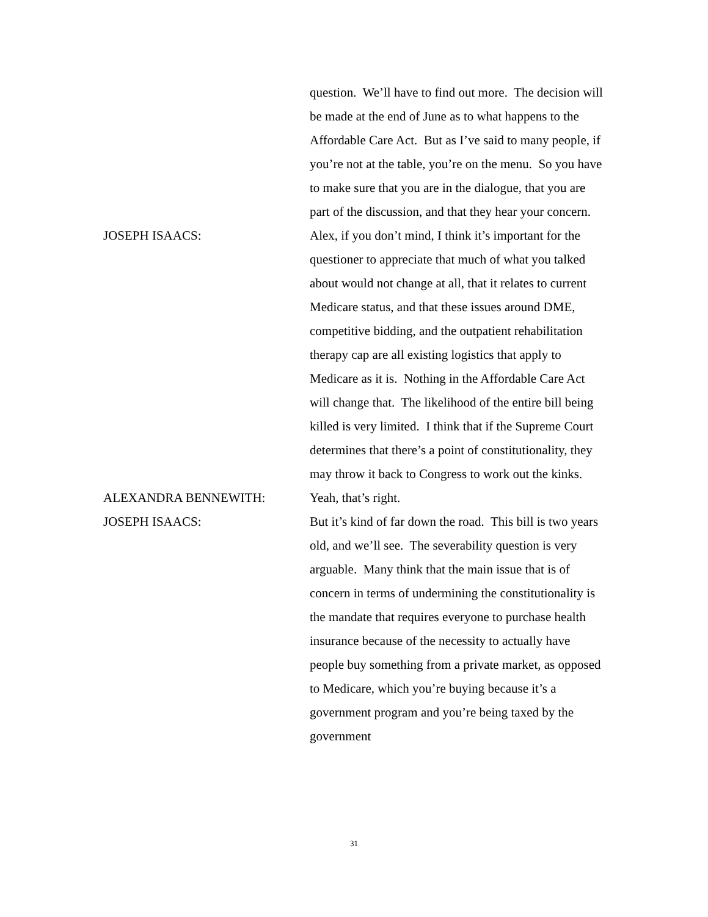question. We’ll have to find out more. The decision will be made at the end of June as to what happens to the Affordable Care Act. But as I’ve said to many people, if you’re not at the table, you’re on the menu. So you have to make sure that you are in the dialogue, that you are part of the discussion, and that they hear your concern.
JOSEPH ISAACS: Alex, if you don’t mind, I think it’s important for the questioner to appreciate that much of what you talked about would not change at all, that it relates to current Medicare status, and that these issues around DME, competitive bidding, and the outpatient rehabilitation therapy cap are all existing logistics that apply to Medicare as it is. Nothing in the Affordable Care Act will change that. The likelihood of the entire bill being killed is very limited. I think that if the Supreme Court determines that there’s a point of constitutionality, they may throw it back to Congress to work out the kinks.
ALEXANDRA BENNEWITH: Yeah, that’s right.
JOSEPH ISAACS: But it’s kind of far down the road. This bill is two years old, and we’ll see. The severability question is very arguable. Many think that the main issue that is of concern in terms of undermining the constitutionality is the mandate that requires everyone to purchase health insurance because of the necessity to actually have people buy something from a private market, as opposed to Medicare, which you’re buying because it’s a government program and you’re being taxed by the government
31